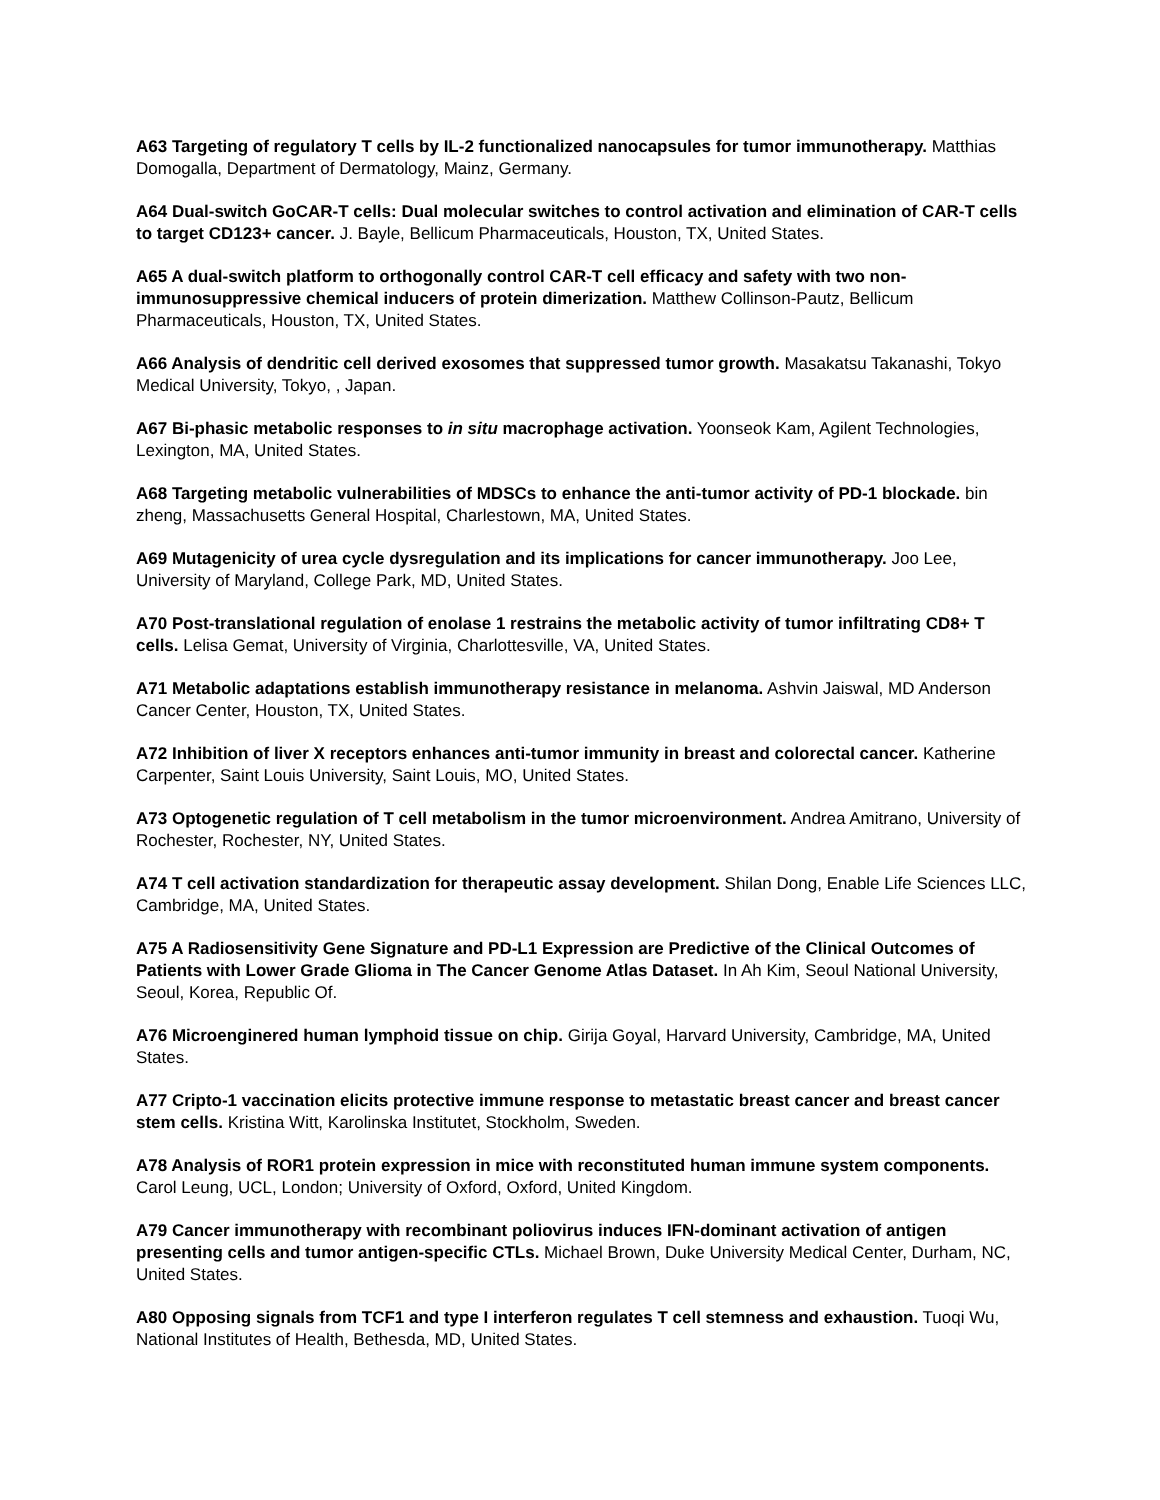A63 Targeting of regulatory T cells by IL-2 functionalized nanocapsules for tumor immunotherapy. Matthias Domogalla, Department of Dermatology, Mainz, Germany.
A64 Dual-switch GoCAR-T cells: Dual molecular switches to control activation and elimination of CAR-T cells to target CD123+ cancer. J. Bayle, Bellicum Pharmaceuticals, Houston, TX, United States.
A65 A dual-switch platform to orthogonally control CAR-T cell efficacy and safety with two non-immunosuppressive chemical inducers of protein dimerization. Matthew Collinson-Pautz, Bellicum Pharmaceuticals, Houston, TX, United States.
A66 Analysis of dendritic cell derived exosomes that suppressed tumor growth. Masakatsu Takanashi, Tokyo Medical University, Tokyo, , Japan.
A67 Bi-phasic metabolic responses to in situ macrophage activation. Yoonseok Kam, Agilent Technologies, Lexington, MA, United States.
A68 Targeting metabolic vulnerabilities of MDSCs to enhance the anti-tumor activity of PD-1 blockade. bin zheng, Massachusetts General Hospital, Charlestown, MA, United States.
A69 Mutagenicity of urea cycle dysregulation and its implications for cancer immunotherapy. Joo Lee, University of Maryland, College Park, MD, United States.
A70 Post-translational regulation of enolase 1 restrains the metabolic activity of tumor infiltrating CD8+ T cells. Lelisa Gemat, University of Virginia, Charlottesville, VA, United States.
A71 Metabolic adaptations establish immunotherapy resistance in melanoma. Ashvin Jaiswal, MD Anderson Cancer Center, Houston, TX, United States.
A72 Inhibition of liver X receptors enhances anti-tumor immunity in breast and colorectal cancer. Katherine Carpenter, Saint Louis University, Saint Louis, MO, United States.
A73 Optogenetic regulation of T cell metabolism in the tumor microenvironment. Andrea Amitrano, University of Rochester, Rochester, NY, United States.
A74 T cell activation standardization for therapeutic assay development. Shilan Dong, Enable Life Sciences LLC, Cambridge, MA, United States.
A75 A Radiosensitivity Gene Signature and PD-L1 Expression are Predictive of the Clinical Outcomes of Patients with Lower Grade Glioma in The Cancer Genome Atlas Dataset. In Ah Kim, Seoul National University, Seoul, Korea, Republic Of.
A76 Microenginered human lymphoid tissue on chip. Girija Goyal, Harvard University, Cambridge, MA, United States.
A77 Cripto-1 vaccination elicits protective immune response to metastatic breast cancer and breast cancer stem cells. Kristina Witt, Karolinska Institutet, Stockholm, Sweden.
A78 Analysis of ROR1 protein expression in mice with reconstituted human immune system components. Carol Leung, UCL, London; University of Oxford, Oxford, United Kingdom.
A79 Cancer immunotherapy with recombinant poliovirus induces IFN-dominant activation of antigen presenting cells and tumor antigen-specific CTLs. Michael Brown, Duke University Medical Center, Durham, NC, United States.
A80 Opposing signals from TCF1 and type I interferon regulates T cell stemness and exhaustion. Tuoqi Wu, National Institutes of Health, Bethesda, MD, United States.